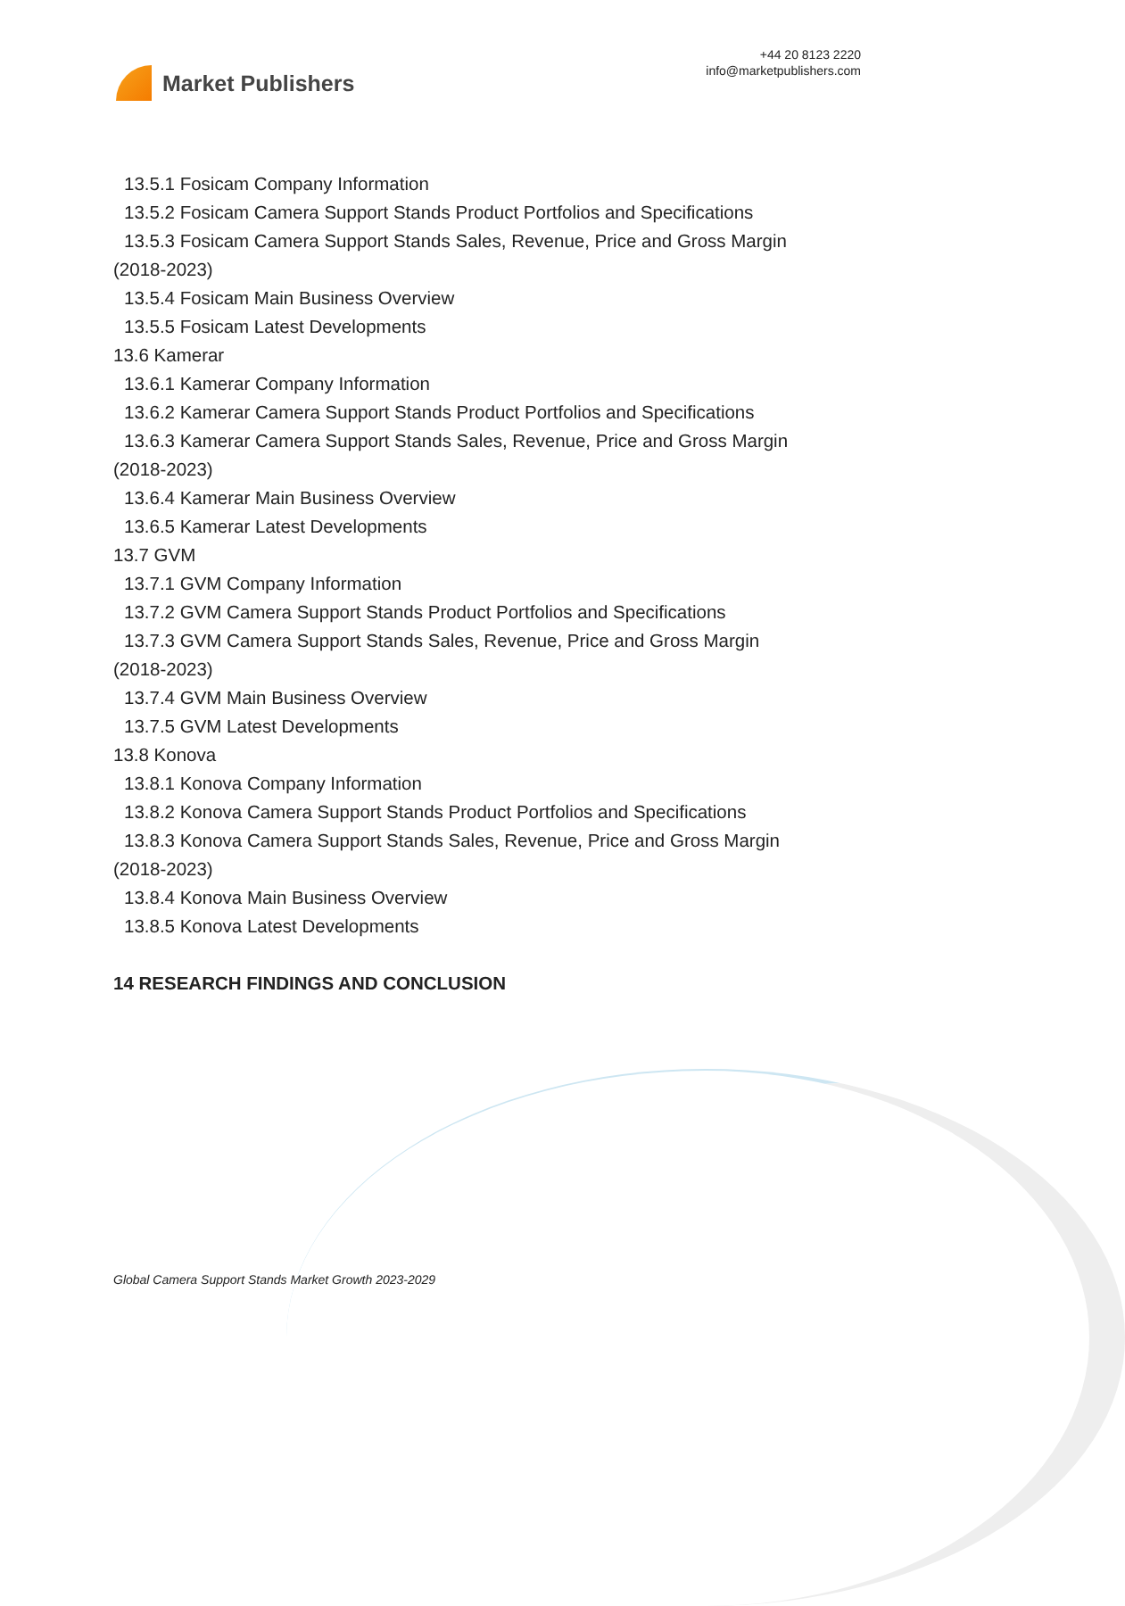Market Publishers
+44 20 8123 2220
info@marketpublishers.com
13.5.1 Fosicam Company Information
13.5.2 Fosicam Camera Support Stands Product Portfolios and Specifications
13.5.3 Fosicam Camera Support Stands Sales, Revenue, Price and Gross Margin
(2018-2023)
13.5.4 Fosicam Main Business Overview
13.5.5 Fosicam Latest Developments
13.6 Kamerar
13.6.1 Kamerar Company Information
13.6.2 Kamerar Camera Support Stands Product Portfolios and Specifications
13.6.3 Kamerar Camera Support Stands Sales, Revenue, Price and Gross Margin
(2018-2023)
13.6.4 Kamerar Main Business Overview
13.6.5 Kamerar Latest Developments
13.7 GVM
13.7.1 GVM Company Information
13.7.2 GVM Camera Support Stands Product Portfolios and Specifications
13.7.3 GVM Camera Support Stands Sales, Revenue, Price and Gross Margin
(2018-2023)
13.7.4 GVM Main Business Overview
13.7.5 GVM Latest Developments
13.8 Konova
13.8.1 Konova Company Information
13.8.2 Konova Camera Support Stands Product Portfolios and Specifications
13.8.3 Konova Camera Support Stands Sales, Revenue, Price and Gross Margin
(2018-2023)
13.8.4 Konova Main Business Overview
13.8.5 Konova Latest Developments
14 RESEARCH FINDINGS AND CONCLUSION
Global Camera Support Stands Market Growth 2023-2029